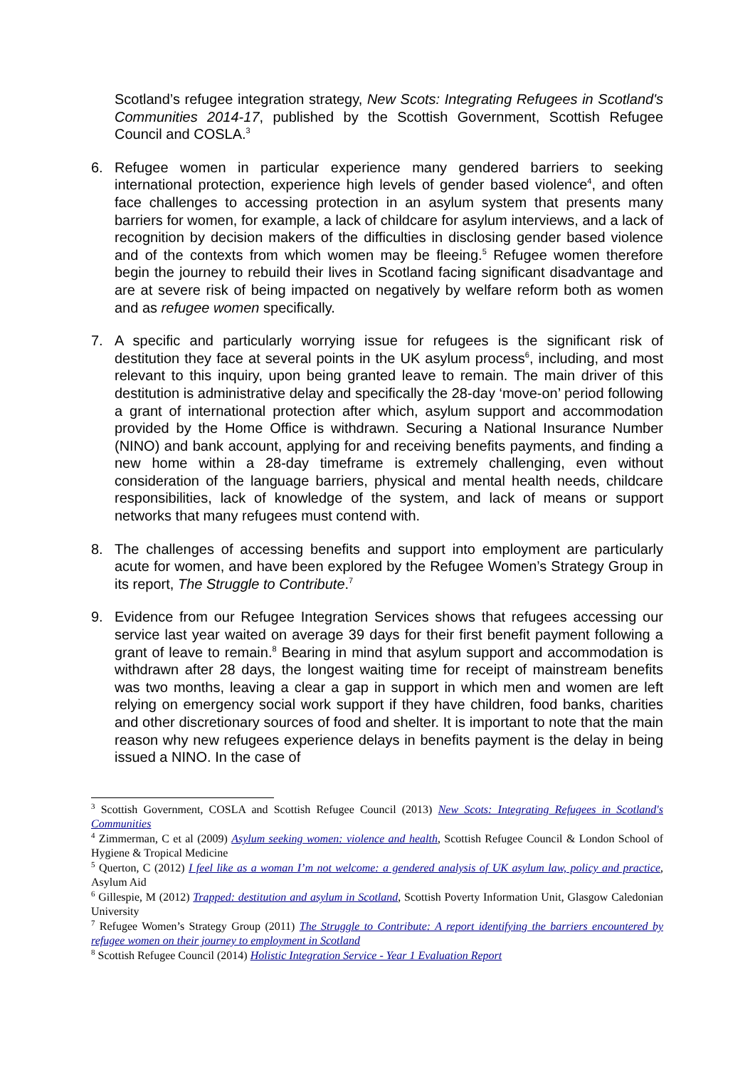Scotland’s refugee integration strategy, New Scots: Integrating Refugees in Scotland's Communities 2014-17, published by the Scottish Government, Scottish Refugee Council and COSLA.<sup>3</sup>
6. Refugee women in particular experience many gendered barriers to seeking international protection, experience high levels of gender based violence<sup>4</sup>, and often face challenges to accessing protection in an asylum system that presents many barriers for women, for example, a lack of childcare for asylum interviews, and a lack of recognition by decision makers of the difficulties in disclosing gender based violence and of the contexts from which women may be fleeing.<sup>5</sup> Refugee women therefore begin the journey to rebuild their lives in Scotland facing significant disadvantage and are at severe risk of being impacted on negatively by welfare reform both as women and as refugee women specifically.
7. A specific and particularly worrying issue for refugees is the significant risk of destitution they face at several points in the UK asylum process<sup>6</sup>, including, and most relevant to this inquiry, upon being granted leave to remain. The main driver of this destitution is administrative delay and specifically the 28-day ‘move-on’ period following a grant of international protection after which, asylum support and accommodation provided by the Home Office is withdrawn. Securing a National Insurance Number (NINO) and bank account, applying for and receiving benefits payments, and finding a new home within a 28-day timeframe is extremely challenging, even without consideration of the language barriers, physical and mental health needs, childcare responsibilities, lack of knowledge of the system, and lack of means or support networks that many refugees must contend with.
8. The challenges of accessing benefits and support into employment are particularly acute for women, and have been explored by the Refugee Women’s Strategy Group in its report, The Struggle to Contribute.<sup>7</sup>
9. Evidence from our Refugee Integration Services shows that refugees accessing our service last year waited on average 39 days for their first benefit payment following a grant of leave to remain.<sup>8</sup> Bearing in mind that asylum support and accommodation is withdrawn after 28 days, the longest waiting time for receipt of mainstream benefits was two months, leaving a clear a gap in support in which men and women are left relying on emergency social work support if they have children, food banks, charities and other discretionary sources of food and shelter. It is important to note that the main reason why new refugees experience delays in benefits payment is the delay in being issued a NINO. In the case of
<sup>3</sup> Scottish Government, COSLA and Scottish Refugee Council (2013) New Scots: Integrating Refugees in Scotland's Communities
<sup>4</sup> Zimmerman, C et al (2009) Asylum seeking women: violence and health, Scottish Refugee Council & London School of Hygiene & Tropical Medicine
<sup>5</sup> Querton, C (2012) I feel like as a woman I’m not welcome: a gendered analysis of UK asylum law, policy and practice, Asylum Aid
<sup>6</sup> Gillespie, M (2012) Trapped: destitution and asylum in Scotland, Scottish Poverty Information Unit, Glasgow Caledonian University
<sup>7</sup> Refugee Women’s Strategy Group (2011) The Struggle to Contribute: A report identifying the barriers encountered by refugee women on their journey to employment in Scotland
<sup>8</sup> Scottish Refugee Council (2014) Holistic Integration Service - Year 1 Evaluation Report